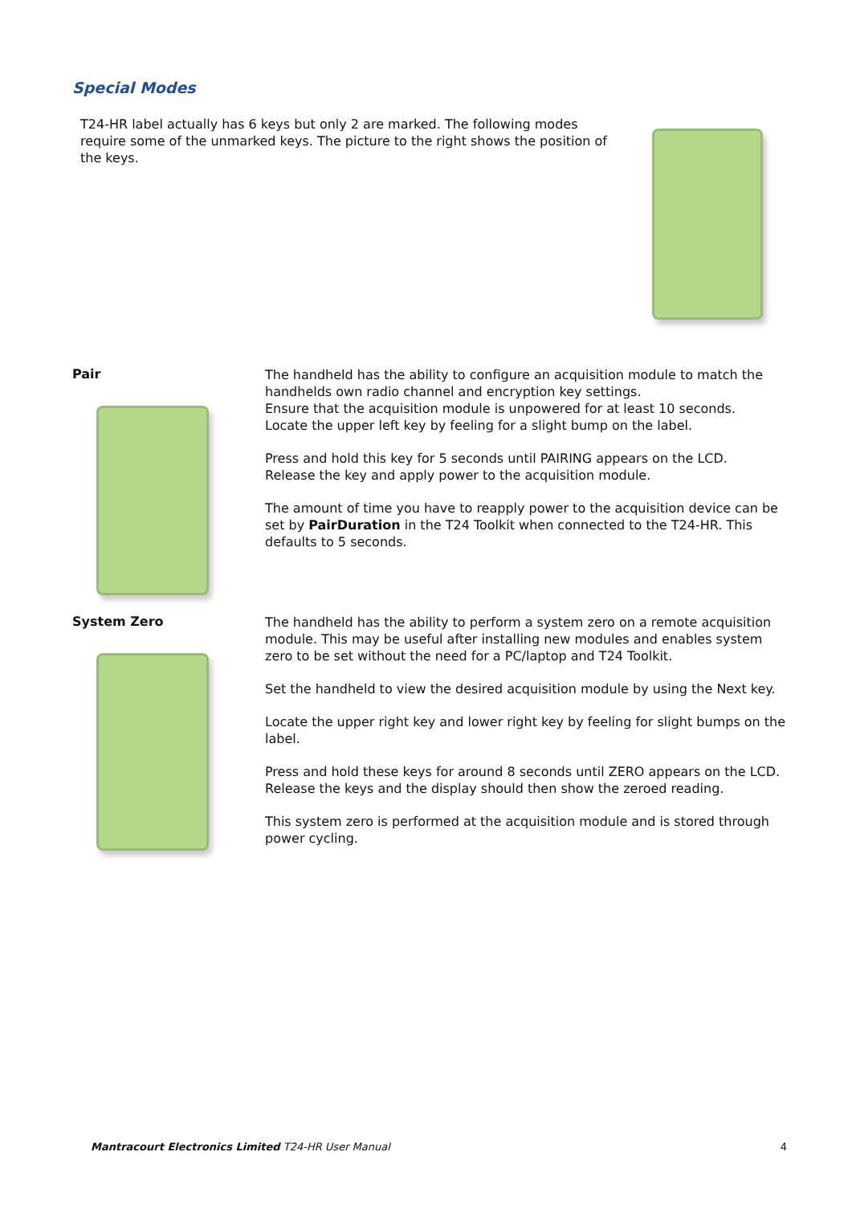Special Modes
T24-HR label actually has 6 keys but only 2 are marked. The following modes require some of the unmarked keys. The picture to the right shows the position of the keys.
Pair
The handheld has the ability to configure an acquisition module to match the handhelds own radio channel and encryption key settings.
Ensure that the acquisition module is unpowered for at least 10 seconds.
Locate the upper left key by feeling for a slight bump on the label.
Press and hold this key for 5 seconds until PAIRING appears on the LCD.
Release the key and apply power to the acquisition module.
The amount of time you have to reapply power to the acquisition device can be set by PairDuration in the T24 Toolkit when connected to the T24-HR. This defaults to 5 seconds.
System Zero
The handheld has the ability to perform a system zero on a remote acquisition module. This may be useful after installing new modules and enables system zero to be set without the need for a PC/laptop and T24 Toolkit.
Set the handheld to view the desired acquisition module by using the Next key.
Locate the upper right key and lower right key by feeling for slight bumps on the label.
Press and hold these keys for around 8 seconds until ZERO appears on the LCD.
Release the keys and the display should then show the zeroed reading.
This system zero is performed at the acquisition module and is stored through power cycling.
Mantracourt Electronics Limited T24-HR User Manual 4